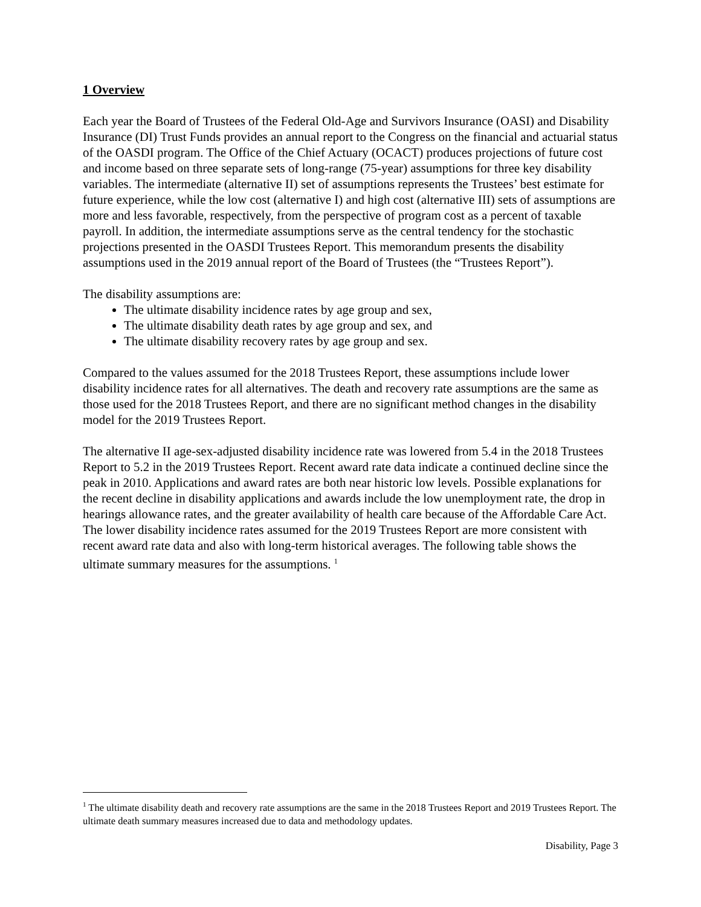1 Overview
Each year the Board of Trustees of the Federal Old-Age and Survivors Insurance (OASI) and Disability Insurance (DI) Trust Funds provides an annual report to the Congress on the financial and actuarial status of the OASDI program. The Office of the Chief Actuary (OCACT) produces projections of future cost and income based on three separate sets of long-range (75-year) assumptions for three key disability variables. The intermediate (alternative II) set of assumptions represents the Trustees’ best estimate for future experience, while the low cost (alternative I) and high cost (alternative III) sets of assumptions are more and less favorable, respectively, from the perspective of program cost as a percent of taxable payroll. In addition, the intermediate assumptions serve as the central tendency for the stochastic projections presented in the OASDI Trustees Report. This memorandum presents the disability assumptions used in the 2019 annual report of the Board of Trustees (the “Trustees Report”).
The disability assumptions are:
The ultimate disability incidence rates by age group and sex,
The ultimate disability death rates by age group and sex, and
The ultimate disability recovery rates by age group and sex.
Compared to the values assumed for the 2018 Trustees Report, these assumptions include lower disability incidence rates for all alternatives. The death and recovery rate assumptions are the same as those used for the 2018 Trustees Report, and there are no significant method changes in the disability model for the 2019 Trustees Report.
The alternative II age-sex-adjusted disability incidence rate was lowered from 5.4 in the 2018 Trustees Report to 5.2 in the 2019 Trustees Report. Recent award rate data indicate a continued decline since the peak in 2010. Applications and award rates are both near historic low levels. Possible explanations for the recent decline in disability applications and awards include the low unemployment rate, the drop in hearings allowance rates, and the greater availability of health care because of the Affordable Care Act. The lower disability incidence rates assumed for the 2019 Trustees Report are more consistent with recent award rate data and also with long-term historical averages. The following table shows the ultimate summary measures for the assumptions. <sup>1</sup>
<sup>1</sup> The ultimate disability death and recovery rate assumptions are the same in the 2018 Trustees Report and 2019 Trustees Report. The ultimate death summary measures increased due to data and methodology updates.
Disability, Page 3